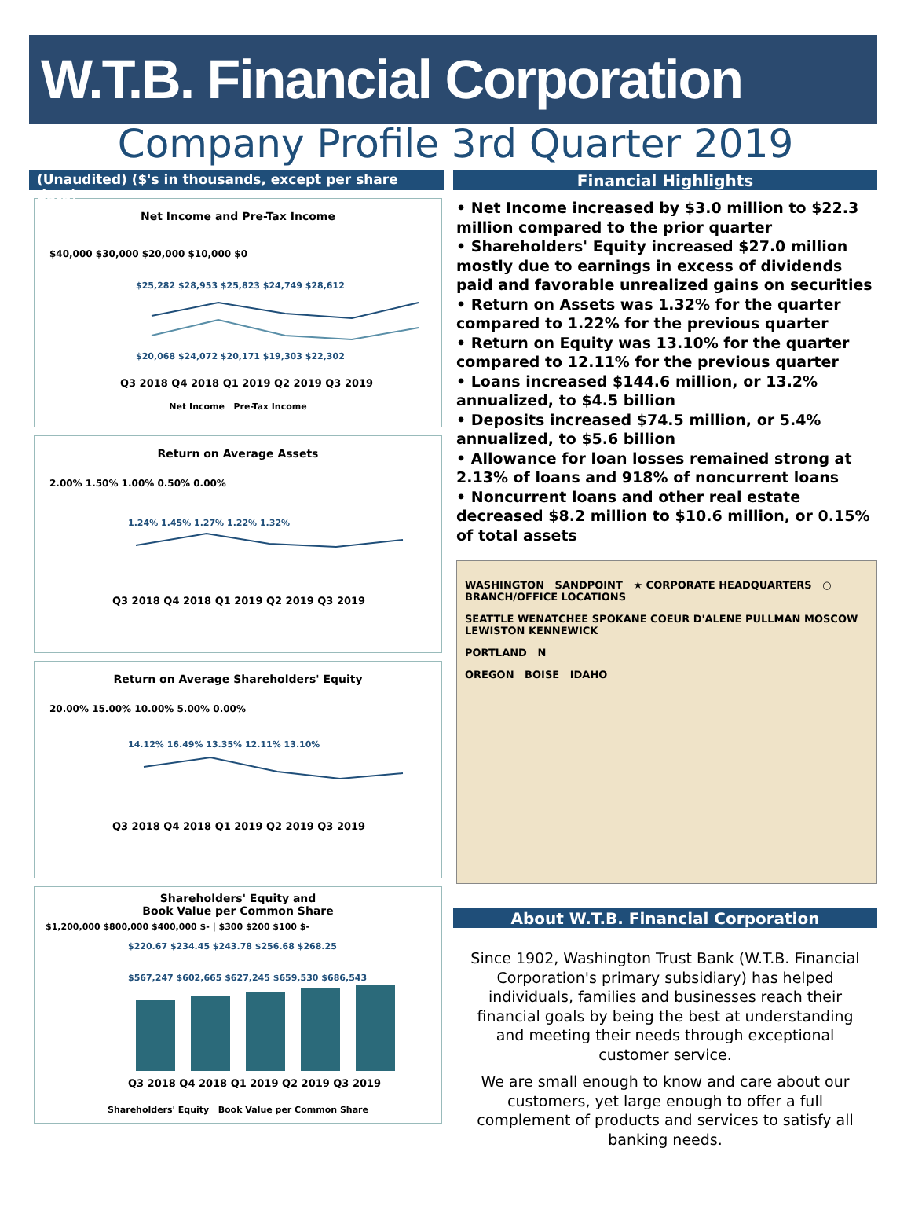W.T.B. Financial Corporation
Company Profile 3rd Quarter 2019
(Unaudited) ($'s in thousands, except per share data)
Net Income and Pre-Tax Income
$40,000 $30,000 $20,000 $10,000 $0
$25,282 $28,953 $25,823 $24,749 $28,612
$20,068 $24,072 $20,171 $19,303 $22,302
Q3 2018 Q4 2018 Q1 2019 Q2 2019 Q3 2019
Net Income Pre-Tax Income
Return on Average Assets
2.00% 1.50% 1.00% 0.50% 0.00%
1.24% 1.45% 1.27% 1.22% 1.32%
Q3 2018 Q4 2018 Q1 2019 Q2 2019 Q3 2019
Return on Average Shareholders' Equity
20.00% 15.00% 10.00% 5.00% 0.00%
14.12% 16.49% 13.35% 12.11% 13.10%
Q3 2018 Q4 2018 Q1 2019 Q2 2019 Q3 2019
Shareholders' Equity and
Book Value per Common Share
$1,200,000 $800,000 $400,000 $- | $300 $200 $100 $-
$220.67 $234.45 $243.78 $256.68 $268.25
$567,247 $602,665 $627,245 $659,530 $686,543
Q3 2018 Q4 2018 Q1 2019 Q2 2019 Q3 2019
Shareholders' Equity Book Value per Common Share
Financial Highlights
• Net Income increased by $3.0 million to $22.3 million compared to the prior quarter
• Shareholders' Equity increased $27.0 million mostly due to earnings in excess of dividends paid and favorable unrealized gains on securities
• Return on Assets was 1.32% for the quarter compared to 1.22% for the previous quarter
• Return on Equity was 13.10% for the quarter compared to 12.11% for the previous quarter
• Loans increased $144.6 million, or 13.2% annualized, to $4.5 billion
• Deposits increased $74.5 million, or 5.4% annualized, to $5.6 billion
• Allowance for loan losses remained strong at 2.13% of loans and 918% of noncurrent loans
• Noncurrent loans and other real estate decreased $8.2 million to $10.6 million, or 0.15% of total assets
WASHINGTON SANDPOINT ★ CORPORATE HEADQUARTERS ○ BRANCH/OFFICE LOCATIONS
SEATTLE WENATCHEE SPOKANE COEUR D'ALENE PULLMAN MOSCOW LEWISTON KENNEWICK
PORTLAND N
OREGON BOISE IDAHO
About W.T.B. Financial Corporation
Since 1902, Washington Trust Bank (W.T.B. Financial Corporation's primary subsidiary) has helped individuals, families and businesses reach their financial goals by being the best at understanding and meeting their needs through exceptional customer service.
We are small enough to know and care about our customers, yet large enough to offer a full complement of products and services to satisfy all banking needs.